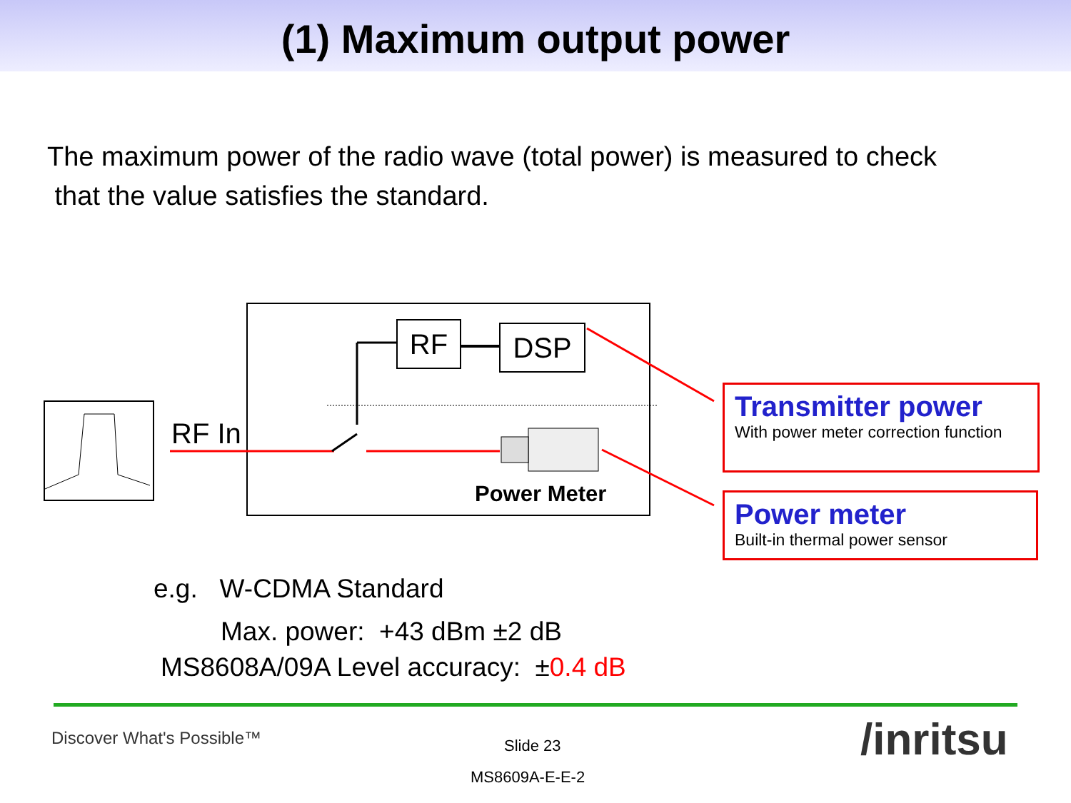(1) Maximum output power
The maximum power of the radio wave (total power) is measured to check
that the value satisfies the standard.
RF DSP
RF In
Power Meter
Transmitter power
With power meter correction function
Power meter
Built-in thermal power sensor
e.g. W-CDMA Standard
Max. power: +43 dBm ±2 dB
MS8608A/09A Level accuracy: ±0.4 dB
Discover What's Possible™ Slide 23
MS8609A-E-E-2
/inritsu